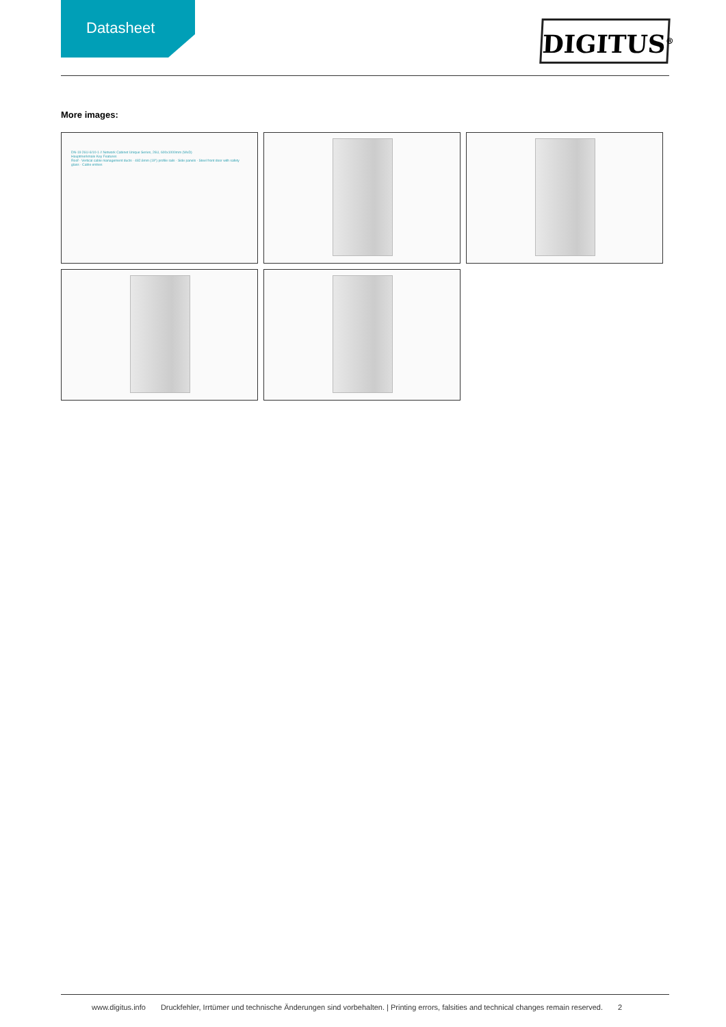Datasheet
DIGITUS<sup>®</sup>
More images:
DN-19 26U-6/10-1 // Network Cabinet Unique Series, 26U, 600x1000mm (WxD)
Hauptmerkmale Key Features
Roof · Vertical cable management ducts · 482.6mm (19") profile rails · Side panels · Steel front door with safety glass · Cable entries
www.digitus.info Druckfehler, Irrtümer und technische Änderungen sind vorbehalten. | Printing errors, falsities and technical changes remain reserved. 2